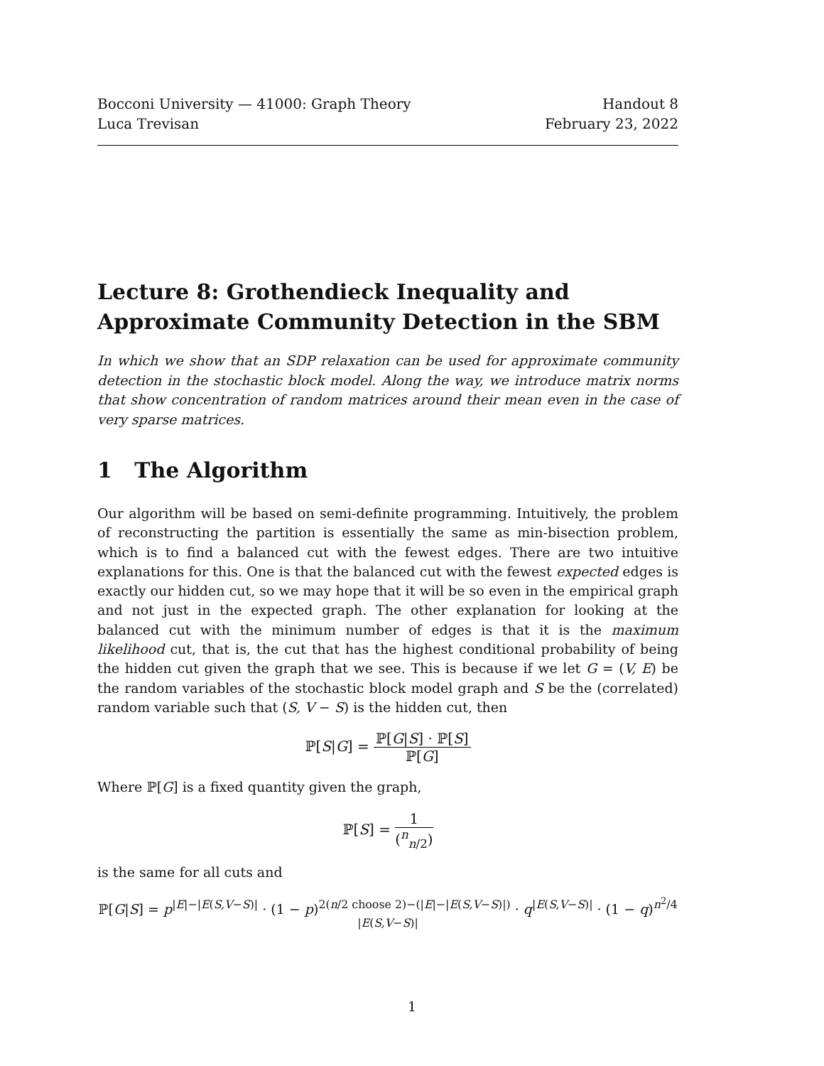Bocconi University — 41000: Graph Theory
Luca Trevisan
Handout 8
February 23, 2022
Lecture 8: Grothendieck Inequality and Approximate Community Detection in the SBM
In which we show that an SDP relaxation can be used for approximate community detection in the stochastic block model. Along the way, we introduce matrix norms that show concentration of random matrices around their mean even in the case of very sparse matrices.
1 The Algorithm
Our algorithm will be based on semi-definite programming. Intuitively, the problem of reconstructing the partition is essentially the same as min-bisection problem, which is to find a balanced cut with the fewest edges. There are two intuitive explanations for this. One is that the balanced cut with the fewest expected edges is exactly our hidden cut, so we may hope that it will be so even in the empirical graph and not just in the expected graph. The other explanation for looking at the balanced cut with the minimum number of edges is that it is the maximum likelihood cut, that is, the cut that has the highest conditional probability of being the hidden cut given the graph that we see. This is because if we let G = (V, E) be the random variables of the stochastic block model graph and S be the (correlated) random variable such that (S, V − S) is the hidden cut, then
ℙ[S|G] = ℙ[G|S] · ℙ[S] ℙ[G]
Where ℙ[G] is a fixed quantity given the graph,
ℙ[S] = 1 (<sup>n</sup><sub>n/2</sub>)
is the same for all cuts and
ℙ[G|S] = p<sup>|E|−|E(S,V−S)|</sup> · (1 − p)<sup>2(n/2 choose 2)−(|E|−|E(S,V−S)|)</sup> · q<sup>|E(S,V−S)|</sup> · (1 − q)<sup>n<sup>2</sup>/4 |E(S,V−S)|</sup>
1